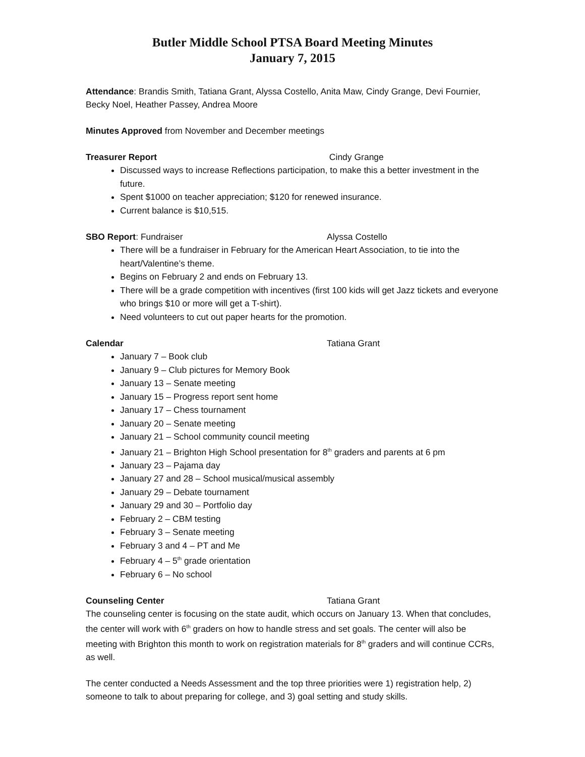Butler Middle School PTSA Board Meeting Minutes
January 7, 2015
Attendance: Brandis Smith, Tatiana Grant, Alyssa Costello, Anita Maw, Cindy Grange, Devi Fournier, Becky Noel, Heather Passey, Andrea Moore
Minutes Approved from November and December meetings
Treasurer Report Cindy Grange
Discussed ways to increase Reflections participation, to make this a better investment in the future.
Spent $1000 on teacher appreciation; $120 for renewed insurance.
Current balance is $10,515.
SBO Report: Fundraiser Alyssa Costello
There will be a fundraiser in February for the American Heart Association, to tie into the heart/Valentine’s theme.
Begins on February 2 and ends on February 13.
There will be a grade competition with incentives (first 100 kids will get Jazz tickets and everyone who brings $10 or more will get a T-shirt).
Need volunteers to cut out paper hearts for the promotion.
Calendar Tatiana Grant
January 7 – Book club
January 9 – Club pictures for Memory Book
January 13 – Senate meeting
January 15 – Progress report sent home
January 17 – Chess tournament
January 20 – Senate meeting
January 21 – School community council meeting
January 21 – Brighton High School presentation for 8<sup>th</sup> graders and parents at 6 pm
January 23 – Pajama day
January 27 and 28 – School musical/musical assembly
January 29 – Debate tournament
January 29 and 30 – Portfolio day
February 2 – CBM testing
February 3 – Senate meeting
February 3 and 4 – PT and Me
February 4 – 5<sup>th</sup> grade orientation
February 6 – No school
Counseling Center Tatiana Grant
The counseling center is focusing on the state audit, which occurs on January 13. When that concludes, the center will work with 6<sup>th</sup> graders on how to handle stress and set goals. The center will also be meeting with Brighton this month to work on registration materials for 8<sup>th</sup> graders and will continue CCRs, as well.
The center conducted a Needs Assessment and the top three priorities were 1) registration help, 2) someone to talk to about preparing for college, and 3) goal setting and study skills.